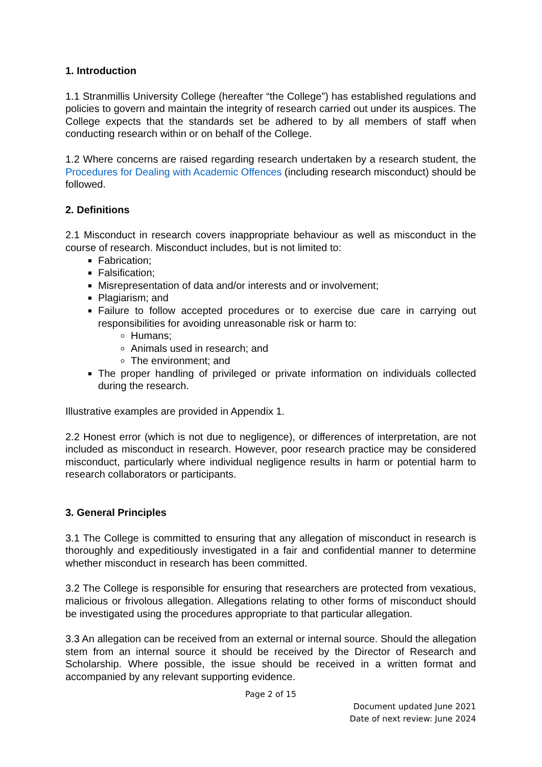1. Introduction
1.1 Stranmillis University College (hereafter “the College”) has established regulations and policies to govern and maintain the integrity of research carried out under its auspices. The College expects that the standards set be adhered to by all members of staff when conducting research within or on behalf of the College.
1.2 Where concerns are raised regarding research undertaken by a research student, the Procedures for Dealing with Academic Offences (including research misconduct) should be followed.
2. Definitions
2.1 Misconduct in research covers inappropriate behaviour as well as misconduct in the course of research. Misconduct includes, but is not limited to:
Fabrication;
Falsification;
Misrepresentation of data and/or interests and or involvement;
Plagiarism; and
Failure to follow accepted procedures or to exercise due care in carrying out responsibilities for avoiding unreasonable risk or harm to:
Humans;
Animals used in research; and
The environment; and
The proper handling of privileged or private information on individuals collected during the research.
Illustrative examples are provided in Appendix 1.
2.2 Honest error (which is not due to negligence), or differences of interpretation, are not included as misconduct in research. However, poor research practice may be considered misconduct, particularly where individual negligence results in harm or potential harm to research collaborators or participants.
3. General Principles
3.1 The College is committed to ensuring that any allegation of misconduct in research is thoroughly and expeditiously investigated in a fair and confidential manner to determine whether misconduct in research has been committed.
3.2 The College is responsible for ensuring that researchers are protected from vexatious, malicious or frivolous allegation. Allegations relating to other forms of misconduct should be investigated using the procedures appropriate to that particular allegation.
3.3 An allegation can be received from an external or internal source. Should the allegation stem from an internal source it should be received by the Director of Research and Scholarship. Where possible, the issue should be received in a written format and accompanied by any relevant supporting evidence.
Page 2 of 15
Document updated June 2021
Date of next review: June 2024